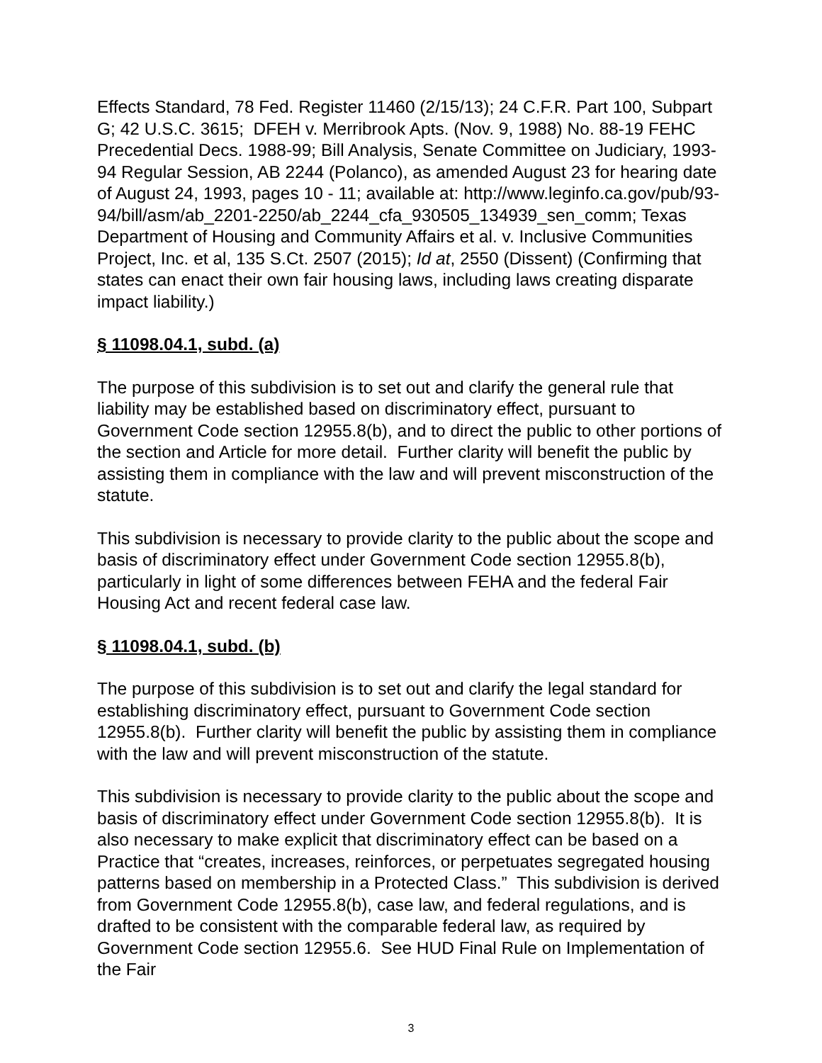Effects Standard, 78 Fed. Register 11460 (2/15/13); 24 C.F.R. Part 100, Subpart G; 42 U.S.C. 3615; DFEH v. Merribrook Apts. (Nov. 9, 1988) No. 88-19 FEHC Precedential Decs. 1988-99; Bill Analysis, Senate Committee on Judiciary, 1993-94 Regular Session, AB 2244 (Polanco), as amended August 23 for hearing date of August 24, 1993, pages 10 - 11; available at: http://www.leginfo.ca.gov/pub/93-94/bill/asm/ab_2201-2250/ab_2244_cfa_930505_134939_sen_comm; Texas Department of Housing and Community Affairs et al. v. Inclusive Communities Project, Inc. et al, 135 S.Ct. 2507 (2015); Id at, 2550 (Dissent) (Confirming that states can enact their own fair housing laws, including laws creating disparate impact liability.)
§ 11098.04.1, subd. (a)
The purpose of this subdivision is to set out and clarify the general rule that liability may be established based on discriminatory effect, pursuant to Government Code section 12955.8(b), and to direct the public to other portions of the section and Article for more detail. Further clarity will benefit the public by assisting them in compliance with the law and will prevent misconstruction of the statute.
This subdivision is necessary to provide clarity to the public about the scope and basis of discriminatory effect under Government Code section 12955.8(b), particularly in light of some differences between FEHA and the federal Fair Housing Act and recent federal case law.
§ 11098.04.1, subd. (b)
The purpose of this subdivision is to set out and clarify the legal standard for establishing discriminatory effect, pursuant to Government Code section 12955.8(b). Further clarity will benefit the public by assisting them in compliance with the law and will prevent misconstruction of the statute.
This subdivision is necessary to provide clarity to the public about the scope and basis of discriminatory effect under Government Code section 12955.8(b). It is also necessary to make explicit that discriminatory effect can be based on a Practice that “creates, increases, reinforces, or perpetuates segregated housing patterns based on membership in a Protected Class.” This subdivision is derived from Government Code 12955.8(b), case law, and federal regulations, and is drafted to be consistent with the comparable federal law, as required by Government Code section 12955.6. See HUD Final Rule on Implementation of the Fair
3